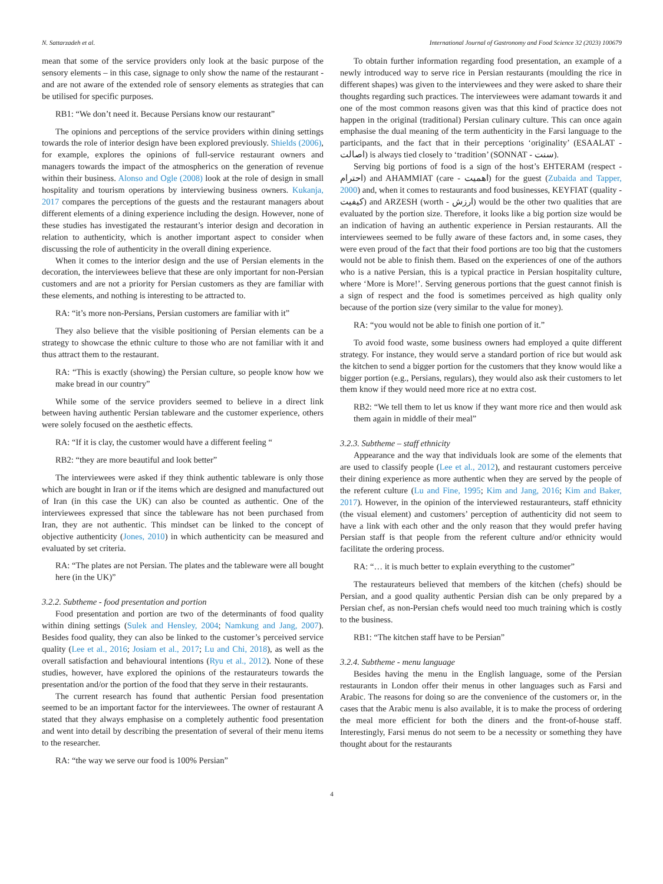N. Sattarzadeh et al. International Journal of Gastronomy and Food Science 32 (2023) 100679
mean that some of the service providers only look at the basic purpose of the sensory elements – in this case, signage to only show the name of the restaurant - and are not aware of the extended role of sensory elements as strategies that can be utilised for specific purposes.
RB1: “We don’t need it. Because Persians know our restaurant”
The opinions and perceptions of the service providers within dining settings towards the role of interior design have been explored previously. Shields (2006), for example, explores the opinions of full-service restaurant owners and managers towards the impact of the atmospherics on the generation of revenue within their business. Alonso and Ogle (2008) look at the role of design in small hospitality and tourism operations by interviewing business owners. Kukanja, 2017 compares the perceptions of the guests and the restaurant managers about different elements of a dining experience including the design. However, none of these studies has investigated the restaurant’s interior design and decoration in relation to authenticity, which is another important aspect to consider when discussing the role of authenticity in the overall dining experience.
When it comes to the interior design and the use of Persian elements in the decoration, the interviewees believe that these are only important for non-Persian customers and are not a priority for Persian customers as they are familiar with these elements, and nothing is interesting to be attracted to.
RA: “it’s more non-Persians, Persian customers are familiar with it”
They also believe that the visible positioning of Persian elements can be a strategy to showcase the ethnic culture to those who are not familiar with it and thus attract them to the restaurant.
RA: “This is exactly (showing) the Persian culture, so people know how we make bread in our country”
While some of the service providers seemed to believe in a direct link between having authentic Persian tableware and the customer experience, others were solely focused on the aesthetic effects.
RA: “If it is clay, the customer would have a different feeling “
RB2: “they are more beautiful and look better”
The interviewees were asked if they think authentic tableware is only those which are bought in Iran or if the items which are designed and manufactured out of Iran (in this case the UK) can also be counted as authentic. One of the interviewees expressed that since the tableware has not been purchased from Iran, they are not authentic. This mindset can be linked to the concept of objective authenticity (Jones, 2010) in which authenticity can be measured and evaluated by set criteria.
RA: “The plates are not Persian. The plates and the tableware were all bought here (in the UK)”
3.2.2. Subtheme - food presentation and portion
Food presentation and portion are two of the determinants of food quality within dining settings (Sulek and Hensley, 2004; Namkung and Jang, 2007). Besides food quality, they can also be linked to the customer’s perceived service quality (Lee et al., 2016; Josiam et al., 2017; Lu and Chi, 2018), as well as the overall satisfaction and behavioural intentions (Ryu et al., 2012). None of these studies, however, have explored the opinions of the restaurateurs towards the presentation and/or the portion of the food that they serve in their restaurants.
The current research has found that authentic Persian food presentation seemed to be an important factor for the interviewees. The owner of restaurant A stated that they always emphasise on a completely authentic food presentation and went into detail by describing the presentation of several of their menu items to the researcher.
RA: “the way we serve our food is 100% Persian”
To obtain further information regarding food presentation, an example of a newly introduced way to serve rice in Persian restaurants (moulding the rice in different shapes) was given to the interviewees and they were asked to share their thoughts regarding such practices. The interviewees were adamant towards it and one of the most common reasons given was that this kind of practice does not happen in the original (traditional) Persian culinary culture. This can once again emphasise the dual meaning of the term authenticity in the Farsi language to the participants, and the fact that in their perceptions ‘originality’ (ESAALAT - اصالت) is always tied closely to ‘tradition’ (SONNAT - سنت).
Serving big portions of food is a sign of the host’s EHTERAM (respect - احترام) and AHAMMIAT (care - اهمیت) for the guest (Zubaida and Tapper, 2000) and, when it comes to restaurants and food businesses, KEYFIAT (quality - کیفیت) and ARZESH (worth - ارزش) would be the other two qualities that are evaluated by the portion size. Therefore, it looks like a big portion size would be an indication of having an authentic experience in Persian restaurants. All the interviewees seemed to be fully aware of these factors and, in some cases, they were even proud of the fact that their food portions are too big that the customers would not be able to finish them. Based on the experiences of one of the authors who is a native Persian, this is a typical practice in Persian hospitality culture, where ‘More is More!’. Serving generous portions that the guest cannot finish is a sign of respect and the food is sometimes perceived as high quality only because of the portion size (very similar to the value for money).
RA: “you would not be able to finish one portion of it.”
To avoid food waste, some business owners had employed a quite different strategy. For instance, they would serve a standard portion of rice but would ask the kitchen to send a bigger portion for the customers that they know would like a bigger portion (e.g., Persians, regulars), they would also ask their customers to let them know if they would need more rice at no extra cost.
RB2: “We tell them to let us know if they want more rice and then would ask them again in middle of their meal”
3.2.3. Subtheme – staff ethnicity
Appearance and the way that individuals look are some of the elements that are used to classify people (Lee et al., 2012), and restaurant customers perceive their dining experience as more authentic when they are served by the people of the referent culture (Lu and Fine, 1995; Kim and Jang, 2016; Kim and Baker, 2017). However, in the opinion of the interviewed restauranteurs, staff ethnicity (the visual element) and customers’ perception of authenticity did not seem to have a link with each other and the only reason that they would prefer having Persian staff is that people from the referent culture and/or ethnicity would facilitate the ordering process.
RA: “… it is much better to explain everything to the customer”
The restaurateurs believed that members of the kitchen (chefs) should be Persian, and a good quality authentic Persian dish can be only prepared by a Persian chef, as non-Persian chefs would need too much training which is costly to the business.
RB1: “The kitchen staff have to be Persian”
3.2.4. Subtheme - menu language
Besides having the menu in the English language, some of the Persian restaurants in London offer their menus in other languages such as Farsi and Arabic. The reasons for doing so are the convenience of the customers or, in the cases that the Arabic menu is also available, it is to make the process of ordering the meal more efficient for both the diners and the front-of-house staff. Interestingly, Farsi menus do not seem to be a necessity or something they have thought about for the restaurants
4